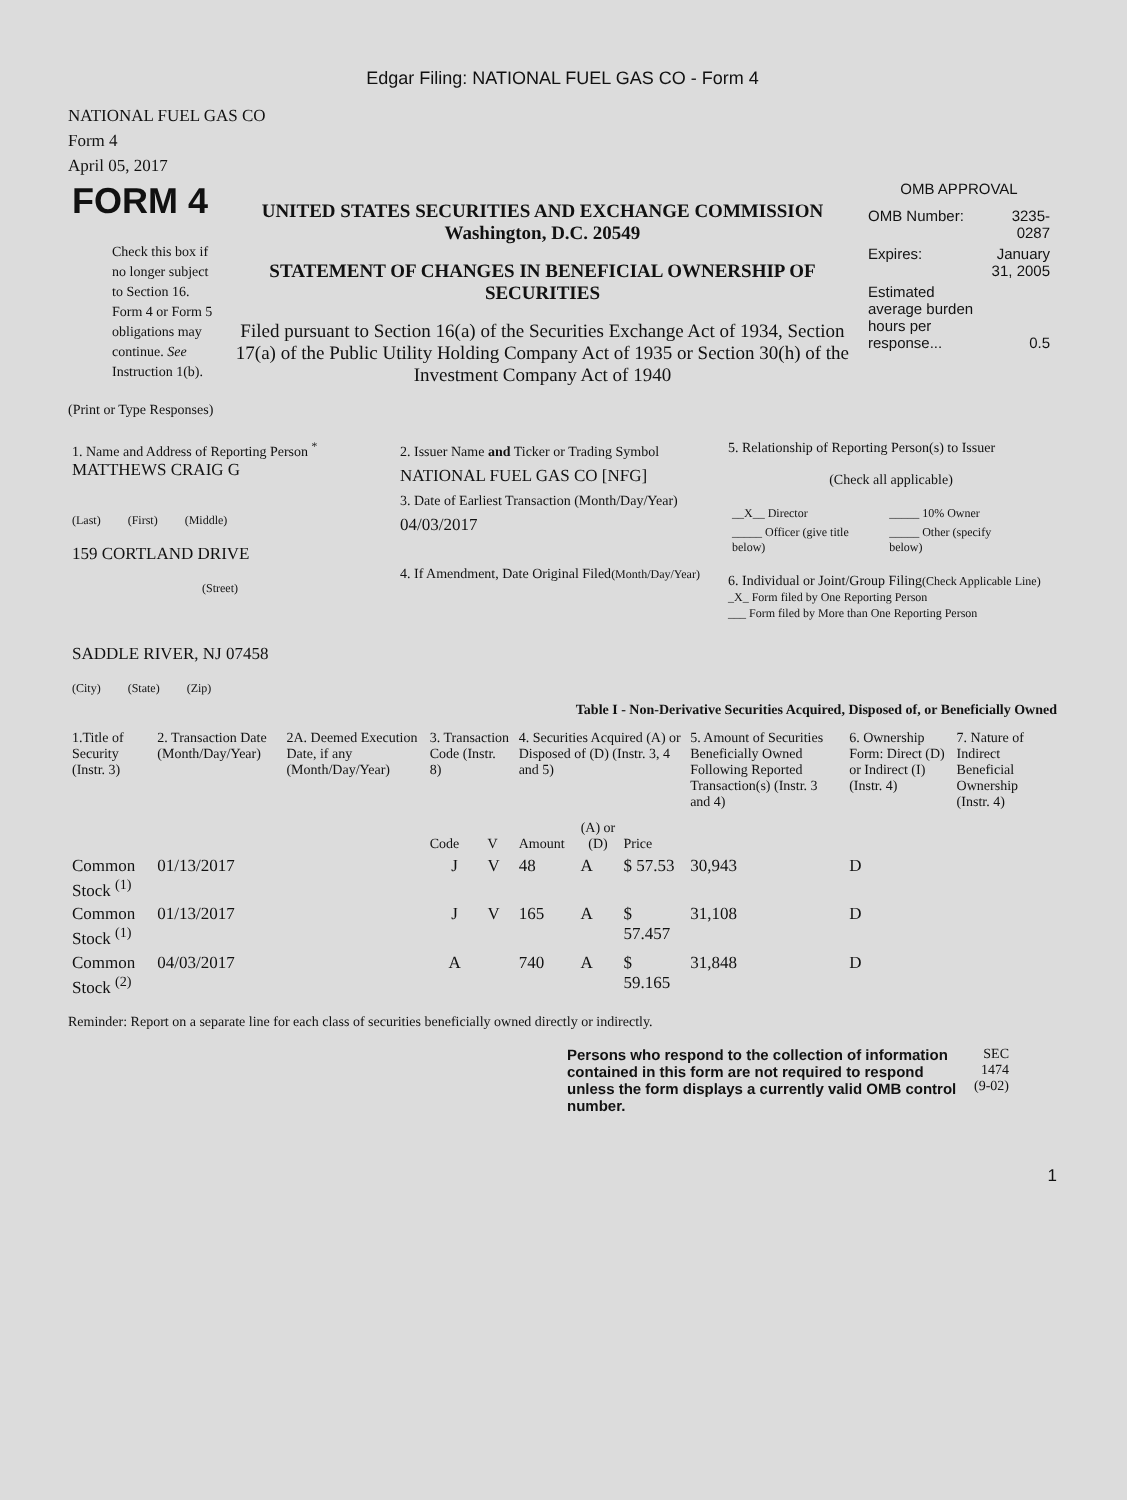Edgar Filing: NATIONAL FUEL GAS CO - Form 4
NATIONAL FUEL GAS CO
Form 4
April 05, 2017
| FORM 4 Check this box if no longer subject to Section 16. Form 4 or Form 5 obligations may continue. See Instruction 1(b). | UNITED STATES SECURITIES AND EXCHANGE COMMISSION Washington, D.C. 20549 STATEMENT OF CHANGES IN BENEFICIAL OWNERSHIP OF SECURITIES Filed pursuant to Section 16(a) of the Securities Exchange Act of 1934, Section 17(a) of the Public Utility Holding Company Act of 1935 or Section 30(h) of the Investment Company Act of 1940 | OMB APPROVAL / OMB Number: / 3235-0287 / / Expires: / January 31, 2005 / / Estimated average burden hours per response... / 0.5 / |
(Print or Type Responses)
| 1. Name and Address of Reporting Person <sup>*</sup> MATTHEWS CRAIG G (Last) (First) (Middle) 159 CORTLAND DRIVE (Street) SADDLE RIVER, NJ 07458 (City) (State) (Zip) | 2. Issuer Name and Ticker or Trading Symbol NATIONAL FUEL GAS CO [NFG] 3. Date of Earliest Transaction (Month/Day/Year) 04/03/2017 4. If Amendment, Date Original Filed (Month/Day/Year) | 5. Relationship of Reporting Person(s) to Issuer (Check all applicable) / __X__ Director / _____ 10% Owner / / _____ Officer (give title below) / _____ Other (specify below) / 6. Individual or Joint/Group Filing (Check Applicable Line) _X_ Form filed by One Reporting Person ___ Form filed by More than One Reporting Person |
Table I - Non-Derivative Securities Acquired, Disposed of, or Beneficially Owned
| 1.Title of Security (Instr. 3) | 2. Transaction Date (Month/Day/Year) | 2A. Deemed Execution Date, if any (Month/Day/Year) | 3. Transaction Code (Instr. 8) | | 4. Securities Acquired (A) or Disposed of (D) (Instr. 3, 4 and 5) | | | 5. Amount of Securities Beneficially Owned Following Reported Transaction(s) (Instr. 3 and 4) | 6. Ownership Form: Direct (D) or Indirect (I) (Instr. 4) | 7. Nature of Indirect Beneficial Ownership (Instr. 4) |
| --- | --- | --- | --- | --- | --- | --- | --- | --- | --- | --- |
| | | | Code | V | Amount | (A) or (D) | Price | | | |
| Common Stock <sup>(1)</sup> | 01/13/2017 | | J | V | 48 | A | $ 57.53 | 30,943 | D | |
| Common Stock <sup>(1)</sup> | 01/13/2017 | | J | V | 165 | A | $ 57.457 | 31,108 | D | |
| Common Stock <sup>(2)</sup> | 04/03/2017 | | A | | 740 | A | $ 59.165 | 31,848 | D | |
Reminder: Report on a separate line for each class of securities beneficially owned directly or indirectly.
| Persons who respond to the collection of information contained in this form are not required to respond unless the form displays a currently valid OMB control number. | SEC 1474 (9-02) |
1